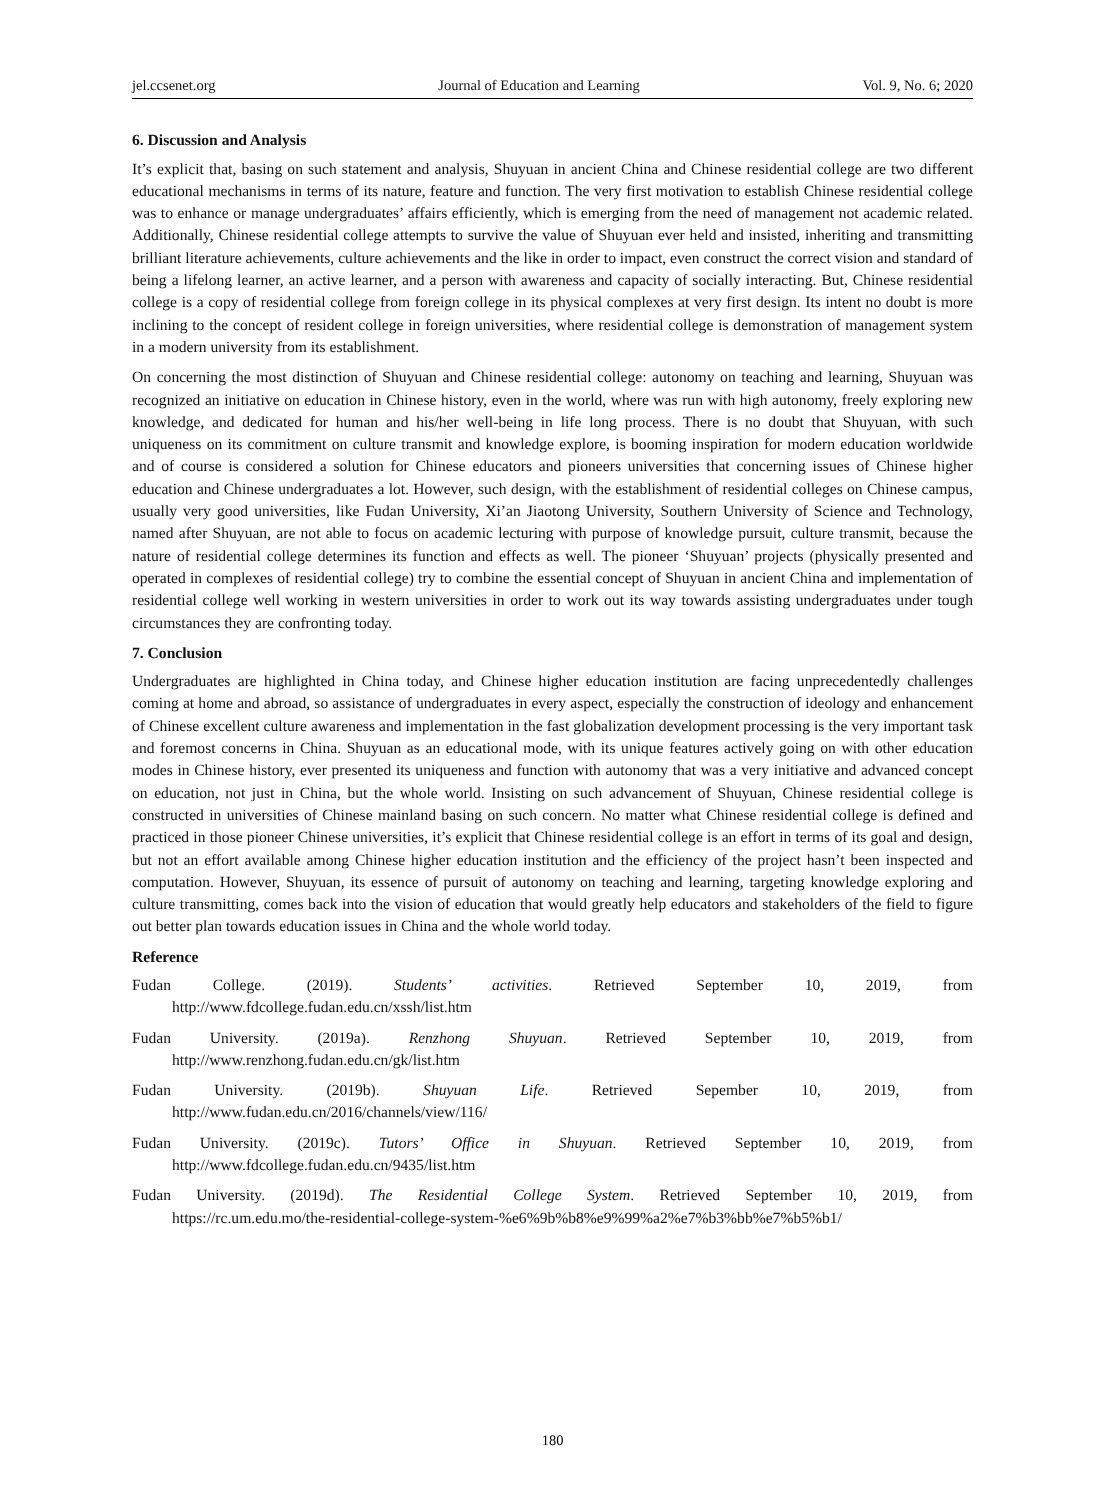jel.ccsenet.org Journal of Education and Learning Vol. 9, No. 6; 2020
6. Discussion and Analysis
It’s explicit that, basing on such statement and analysis, Shuyuan in ancient China and Chinese residential college are two different educational mechanisms in terms of its nature, feature and function. The very first motivation to establish Chinese residential college was to enhance or manage undergraduates’ affairs efficiently, which is emerging from the need of management not academic related. Additionally, Chinese residential college attempts to survive the value of Shuyuan ever held and insisted, inheriting and transmitting brilliant literature achievements, culture achievements and the like in order to impact, even construct the correct vision and standard of being a lifelong learner, an active learner, and a person with awareness and capacity of socially interacting. But, Chinese residential college is a copy of residential college from foreign college in its physical complexes at very first design. Its intent no doubt is more inclining to the concept of resident college in foreign universities, where residential college is demonstration of management system in a modern university from its establishment.
On concerning the most distinction of Shuyuan and Chinese residential college: autonomy on teaching and learning, Shuyuan was recognized an initiative on education in Chinese history, even in the world, where was run with high autonomy, freely exploring new knowledge, and dedicated for human and his/her well-being in life long process. There is no doubt that Shuyuan, with such uniqueness on its commitment on culture transmit and knowledge explore, is booming inspiration for modern education worldwide and of course is considered a solution for Chinese educators and pioneers universities that concerning issues of Chinese higher education and Chinese undergraduates a lot. However, such design, with the establishment of residential colleges on Chinese campus, usually very good universities, like Fudan University, Xi’an Jiaotong University, Southern University of Science and Technology, named after Shuyuan, are not able to focus on academic lecturing with purpose of knowledge pursuit, culture transmit, because the nature of residential college determines its function and effects as well. The pioneer ‘Shuyuan’ projects (physically presented and operated in complexes of residential college) try to combine the essential concept of Shuyuan in ancient China and implementation of residential college well working in western universities in order to work out its way towards assisting undergraduates under tough circumstances they are confronting today.
7. Conclusion
Undergraduates are highlighted in China today, and Chinese higher education institution are facing unprecedentedly challenges coming at home and abroad, so assistance of undergraduates in every aspect, especially the construction of ideology and enhancement of Chinese excellent culture awareness and implementation in the fast globalization development processing is the very important task and foremost concerns in China. Shuyuan as an educational mode, with its unique features actively going on with other education modes in Chinese history, ever presented its uniqueness and function with autonomy that was a very initiative and advanced concept on education, not just in China, but the whole world. Insisting on such advancement of Shuyuan, Chinese residential college is constructed in universities of Chinese mainland basing on such concern. No matter what Chinese residential college is defined and practiced in those pioneer Chinese universities, it’s explicit that Chinese residential college is an effort in terms of its goal and design, but not an effort available among Chinese higher education institution and the efficiency of the project hasn’t been inspected and computation. However, Shuyuan, its essence of pursuit of autonomy on teaching and learning, targeting knowledge exploring and culture transmitting, comes back into the vision of education that would greatly help educators and stakeholders of the field to figure out better plan towards education issues in China and the whole world today.
Reference
Fudan College. (2019). Students’ activities. Retrieved September 10, 2019, from
http://www.fdcollege.fudan.edu.cn/xssh/list.htm
Fudan University. (2019a). Renzhong Shuyuan. Retrieved September 10, 2019, from
http://www.renzhong.fudan.edu.cn/gk/list.htm
Fudan University. (2019b). Shuyuan Life. Retrieved Sepember 10, 2019, from
http://www.fudan.edu.cn/2016/channels/view/116/
Fudan University. (2019c). Tutors’ Office in Shuyuan. Retrieved September 10, 2019, from
http://www.fdcollege.fudan.edu.cn/9435/list.htm
Fudan University. (2019d). The Residential College System. Retrieved September 10, 2019, from
https://rc.um.edu.mo/the-residential-college-system-%e6%9b%b8%e9%99%a2%e7%b3%bb%e7%b5%b1/
180